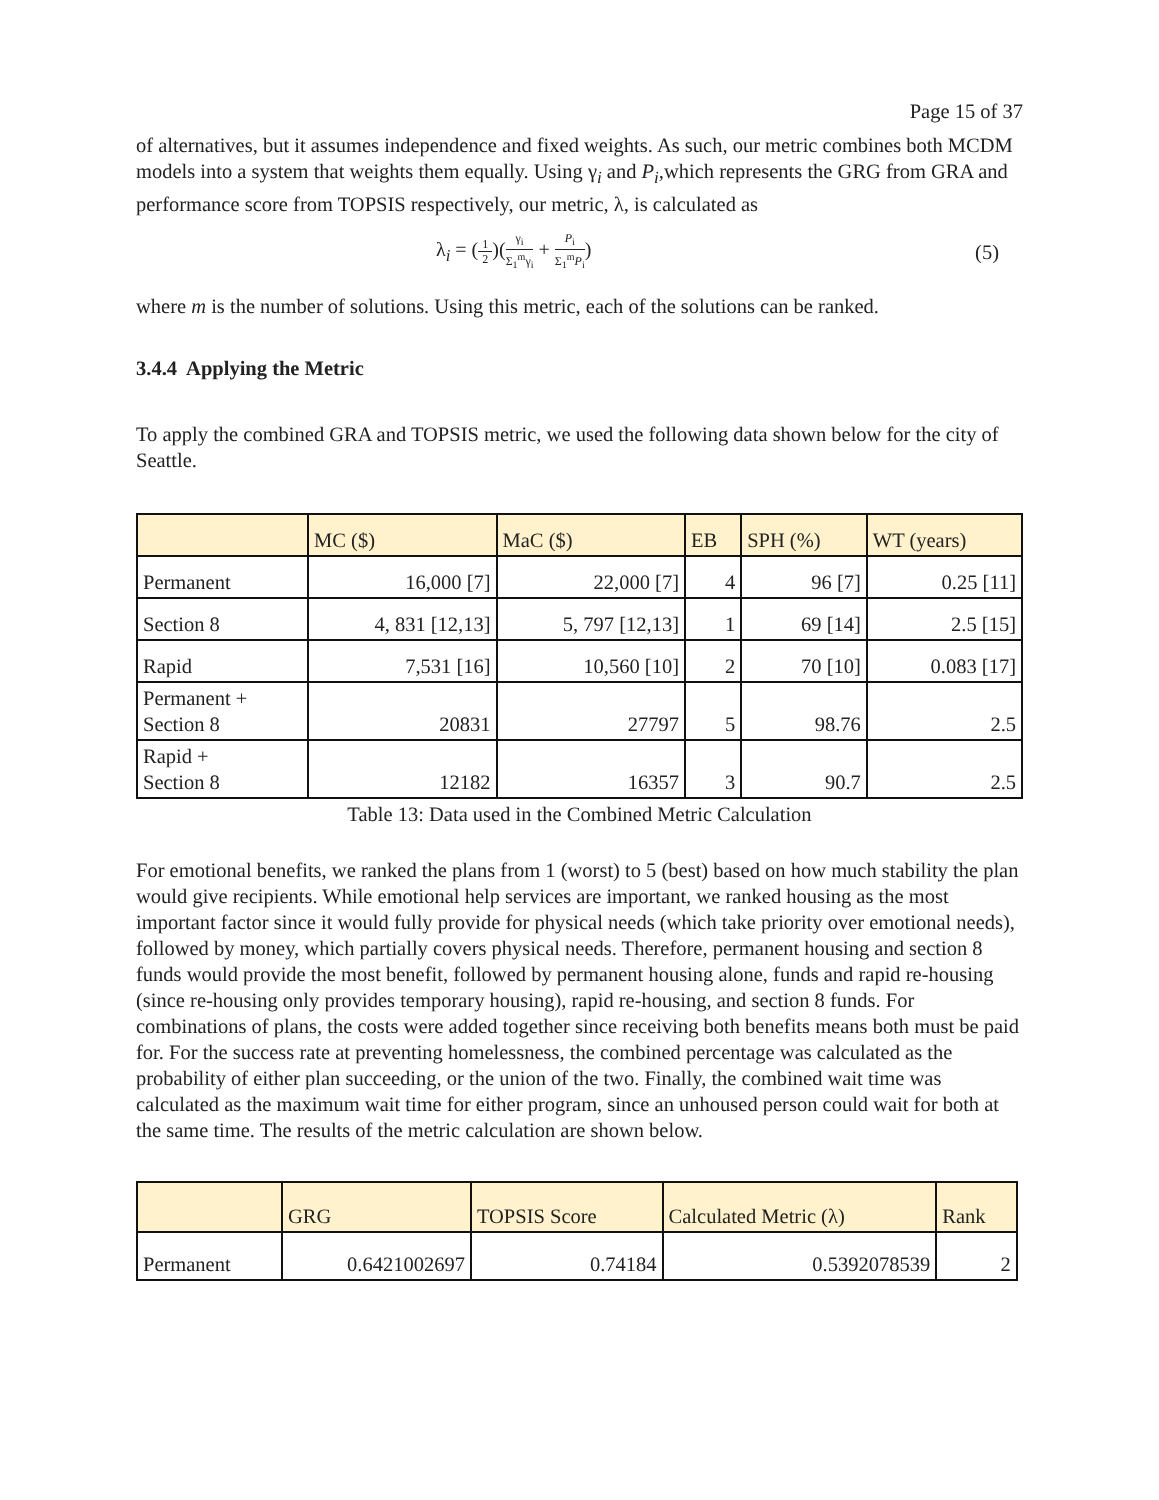Page 15 of 37
of alternatives, but it assumes independence and fixed weights. As such, our metric combines both MCDM models into a system that weights them equally. Using γ<sub>i</sub> and P<sub>i</sub>,which represents the GRG from GRA and performance score from TOPSIS respectively, our metric, λ, is calculated as
λ<sub>i</sub> = (
1
2
)(
γ<sub>i</sub>
Σ<sub>1</sub><sup>m</sup>γ<sub>i</sub>
+
P<sub>i</sub>
Σ<sub>1</sub><sup>m</sup>P<sub>i</sub>
)
(5)
where m is the number of solutions. Using this metric, each of the solutions can be ranked.
3.4.4 Applying the Metric
To apply the combined GRA and TOPSIS metric, we used the following data shown below for the city of Seattle.
| | MC ($) | MaC ($) | EB | SPH (%) | WT (years) |
| --- | --- | --- | --- | --- | --- |
| Permanent | 16,000 [7] | 22,000 [7] | 4 | 96 [7] | 0.25 [11] |
| Section 8 | 4, 831 [12,13] | 5, 797 [12,13] | 1 | 69 [14] | 2.5 [15] |
| Rapid | 7,531 [16] | 10,560 [10] | 2 | 70 [10] | 0.083 [17] |
| Permanent + Section 8 | 20831 | 27797 | 5 | 98.76 | 2.5 |
| Rapid + Section 8 | 12182 | 16357 | 3 | 90.7 | 2.5 |
Table 13: Data used in the Combined Metric Calculation
For emotional benefits, we ranked the plans from 1 (worst) to 5 (best) based on how much stability the plan would give recipients. While emotional help services are important, we ranked housing as the most important factor since it would fully provide for physical needs (which take priority over emotional needs), followed by money, which partially covers physical needs. Therefore, permanent housing and section 8 funds would provide the most benefit, followed by permanent housing alone, funds and rapid re-housing (since re-housing only provides temporary housing), rapid re-housing, and section 8 funds. For combinations of plans, the costs were added together since receiving both benefits means both must be paid for. For the success rate at preventing homelessness, the combined percentage was calculated as the probability of either plan succeeding, or the union of the two. Finally, the combined wait time was calculated as the maximum wait time for either program, since an unhoused person could wait for both at the same time. The results of the metric calculation are shown below.
| | GRG | TOPSIS Score | Calculated Metric (λ) | Rank |
| --- | --- | --- | --- | --- |
| Permanent | 0.6421002697 | 0.74184 | 0.5392078539 | 2 |